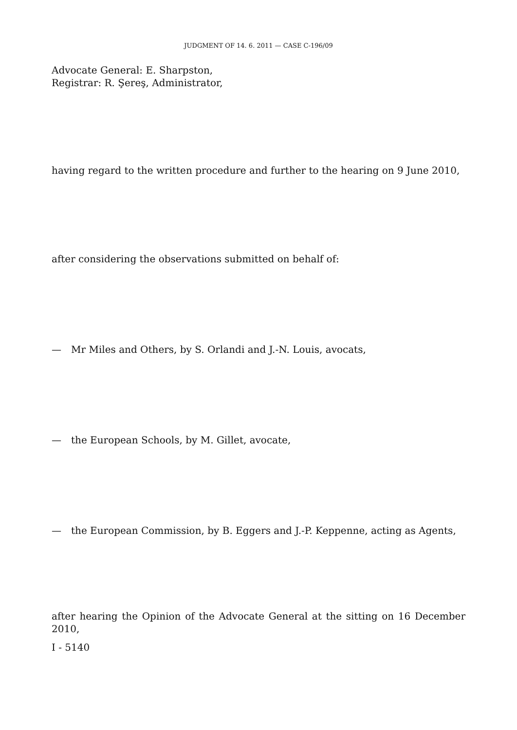JUDGMENT OF 14. 6. 2011 — CASE C-196/09
Advocate General: E. Sharpston,
Registrar: R. Şereş, Administrator,
having regard to the written procedure and further to the hearing on 9 June 2010,
after considering the observations submitted on behalf of:
— Mr Miles and Others, by S. Orlandi and J.-N. Louis, avocats,
— the European Schools, by M. Gillet, avocate,
— the European Commission, by B. Eggers and J.-P. Keppenne, acting as Agents,
after hearing the Opinion of the Advocate General at the sitting on 16 December 2010,
I - 5140